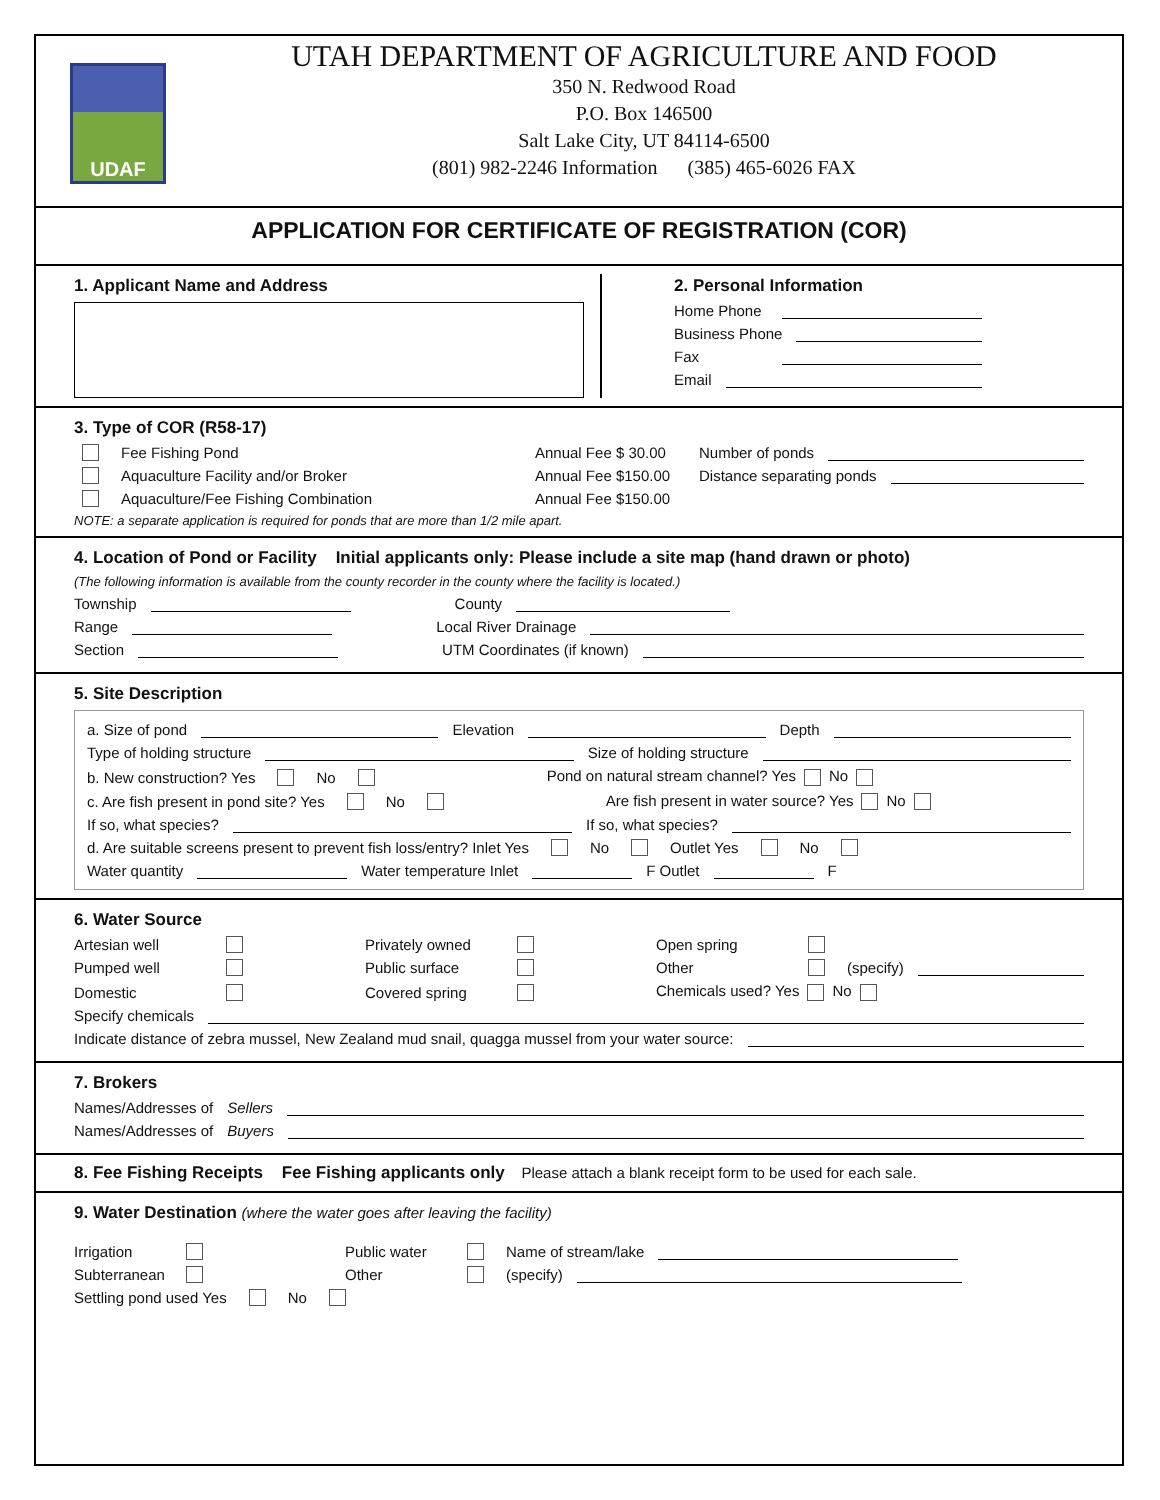UDAF
UTAH DEPARTMENT OF AGRICULTURE AND FOOD
350 N. Redwood Road
P.O. Box 146500
Salt Lake City, UT 84114-6500
(801) 982-2246 Information (385) 465-6026 FAX
APPLICATION FOR CERTIFICATE OF REGISTRATION (COR)
1. Applicant Name and Address 2. Personal Information
Home Phone
Business Phone
Fax
Email
3. Type of COR (R58-17)
Fee Fishing Pond Annual Fee $ 30.00 Number of ponds
Aquaculture Facility and/or Broker Annual Fee $150.00 Distance separating ponds
Aquaculture/Fee Fishing Combination Annual Fee $150.00
NOTE: a separate application is required for ponds that are more than 1/2 mile apart.
4. Location of Pond or Facility Initial applicants only: Please include a site map (hand drawn or photo)
(The following information is available from the county recorder in the county where the facility is located.)
Township County
Range Local River Drainage
Section UTM Coordinates (if known)
5. Site Description
a. Size of pond Elevation Depth
Type of holding structure Size of holding structure
b. New construction? Yes No Pond on natural stream channel? Yes No
c. Are fish present in pond site? Yes No Are fish present in water source? Yes No
If so, what species? If so, what species?
d. Are suitable screens present to prevent fish loss/entry? Inlet Yes No Outlet Yes No
Water quantity Water temperature Inlet F Outlet F
6. Water Source
Artesian well Privately owned Open spring
Pumped well Public surface Other (specify)
Domestic Covered spring Chemicals used? Yes No
Specify chemicals
Indicate distance of zebra mussel, New Zealand mud snail, quagga mussel from your water source:
7. Brokers
Names/Addresses of Sellers
Names/Addresses of Buyers
8. Fee Fishing Receipts Fee Fishing applicants only
Please attach a blank receipt form to be used for each sale.
9. Water Destination (where the water goes after leaving the facility)
Irrigation Public water Name of stream/lake
Subterranean Other (specify)
Settling pond used Yes No